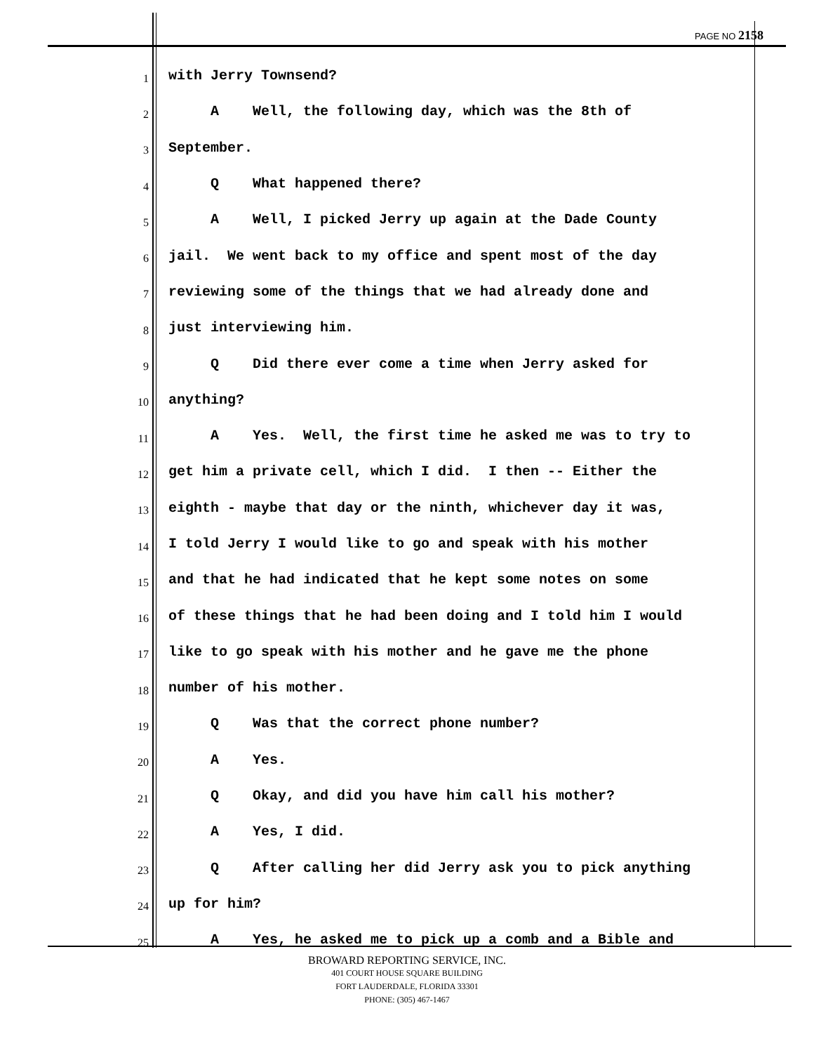PAGE NO 2158
1 with Jerry Townsend?
2 A Well, the following day, which was the 8th of
3 September.
4 Q What happened there?
5 A Well, I picked Jerry up again at the Dade County
6 jail. We went back to my office and spent most of the day
7 reviewing some of the things that we had already done and
8 just interviewing him.
9 Q Did there ever come a time when Jerry asked for
10 anything?
11 A Yes. Well, the first time he asked me was to try to
12 get him a private cell, which I did. I then -- Either the
13 eighth - maybe that day or the ninth, whichever day it was,
14 I told Jerry I would like to go and speak with his mother
15 and that he had indicated that he kept some notes on some
16 of these things that he had been doing and I told him I would
17 like to go speak with his mother and he gave me the phone
18 number of his mother.
19 Q Was that the correct phone number?
20 A Yes.
21 Q Okay, and did you have him call his mother?
22 A Yes, I did.
23 Q After calling her did Jerry ask you to pick anything
24 up for him?
25 A Yes, he asked me to pick up a comb and a Bible and
BROWARD REPORTING SERVICE, INC.
401 COURT HOUSE SQUARE BUILDING
FORT LAUDERDALE, FLORIDA 33301
PHONE: (305) 467-1467